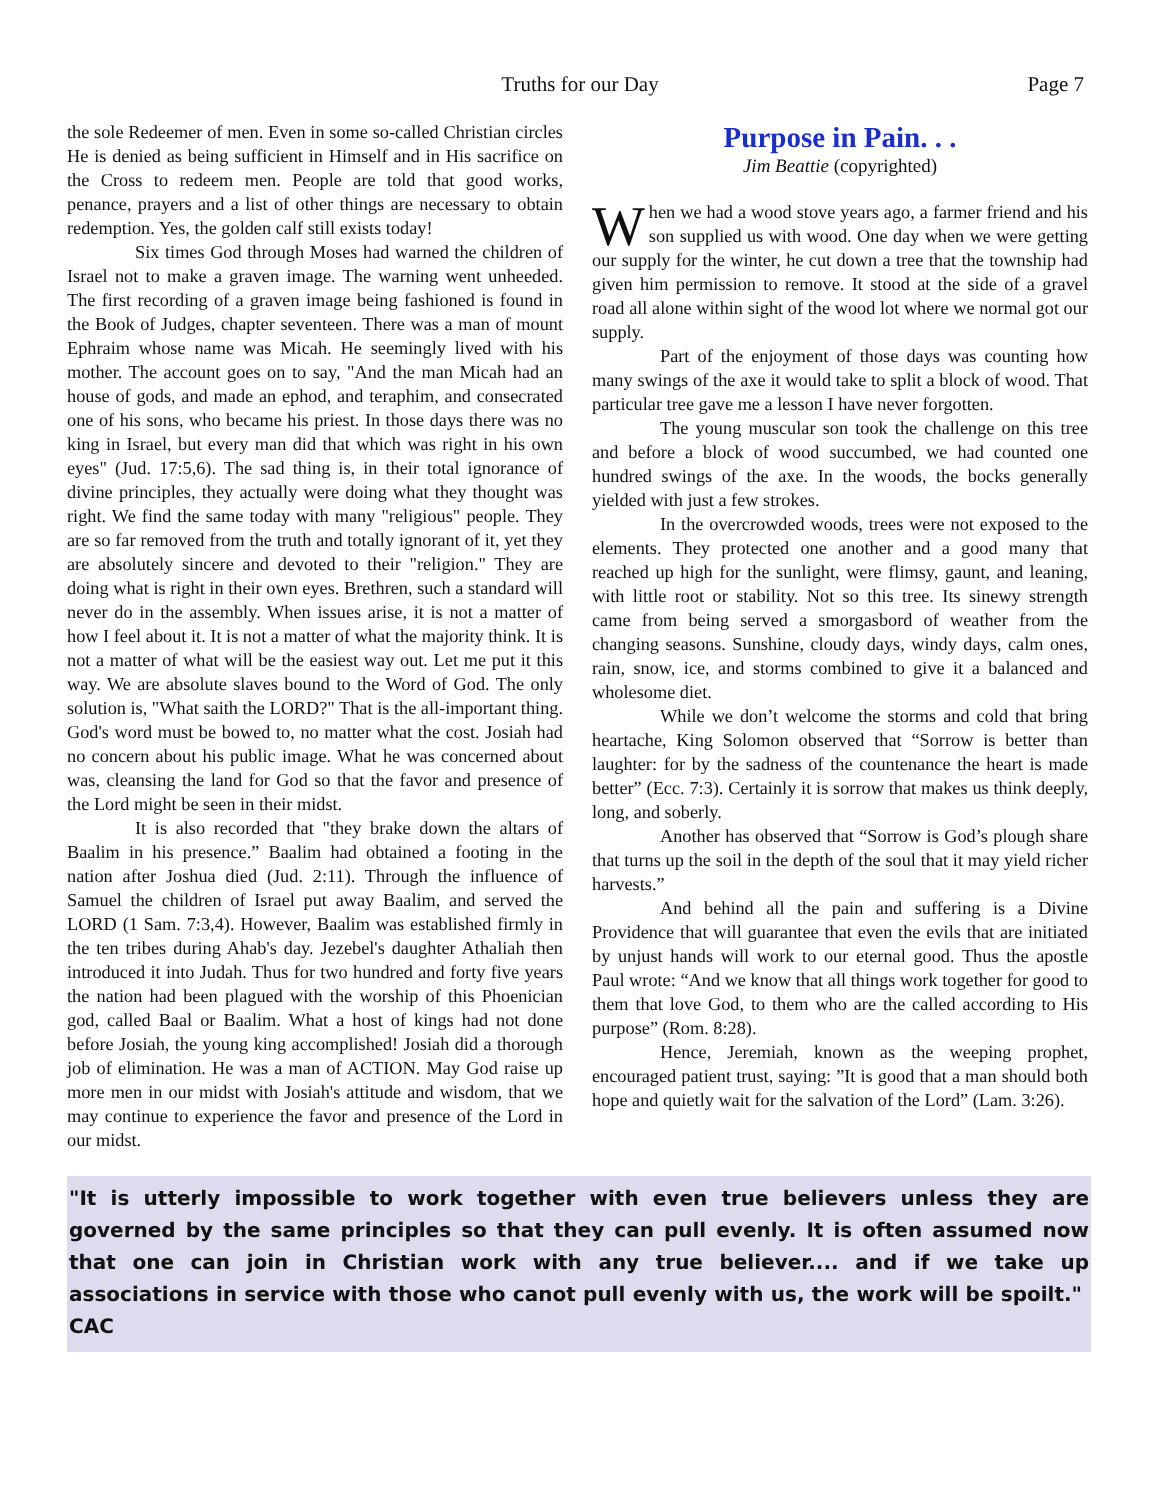Truths for our Day Page 7
the sole Redeemer of men. Even in some so-called Christian circles He is denied as being sufficient in Himself and in His sacrifice on the Cross to redeem men. People are told that good works, penance, prayers and a list of other things are necessary to obtain redemption. Yes, the golden calf still exists today!
Six times God through Moses had warned the children of Israel not to make a graven image. The warning went unheeded. The first recording of a graven image being fashioned is found in the Book of Judges, chapter seventeen. There was a man of mount Ephraim whose name was Micah. He seemingly lived with his mother. The account goes on to say, "And the man Micah had an house of gods, and made an ephod, and teraphim, and consecrated one of his sons, who became his priest. In those days there was no king in Israel, but every man did that which was right in his own eyes" (Jud. 17:5,6). The sad thing is, in their total ignorance of divine principles, they actually were doing what they thought was right. We find the same today with many "religious" people. They are so far removed from the truth and totally ignorant of it, yet they are absolutely sincere and devoted to their "religion." They are doing what is right in their own eyes. Brethren, such a standard will never do in the assembly. When issues arise, it is not a matter of how I feel about it. It is not a matter of what the majority think. It is not a matter of what will be the easiest way out. Let me put it this way. We are absolute slaves bound to the Word of God. The only solution is, "What saith the LORD?" That is the all-important thing. God's word must be bowed to, no matter what the cost. Josiah had no concern about his public image. What he was concerned about was, cleansing the land for God so that the favor and presence of the Lord might be seen in their midst.
It is also recorded that "they brake down the altars of Baalim in his presence.” Baalim had obtained a footing in the nation after Joshua died (Jud. 2:11). Through the influence of Samuel the children of Israel put away Baalim, and served the LORD (1 Sam. 7:3,4). However, Baalim was established firmly in the ten tribes during Ahab's day. Jezebel's daughter Athaliah then introduced it into Judah. Thus for two hundred and forty five years the nation had been plagued with the worship of this Phoenician god, called Baal or Baalim. What a host of kings had not done before Josiah, the young king accomplished! Josiah did a thorough job of elimination. He was a man of ACTION. May God raise up more men in our midst with Josiah's attitude and wisdom, that we may continue to experience the favor and presence of the Lord in our midst.
Purpose in Pain. . .
Jim Beattie (copyrighted)
When we had a wood stove years ago, a farmer friend and his son supplied us with wood. One day when we were getting our supply for the winter, he cut down a tree that the township had given him permission to remove. It stood at the side of a gravel road all alone within sight of the wood lot where we normal got our supply.
Part of the enjoyment of those days was counting how many swings of the axe it would take to split a block of wood. That particular tree gave me a lesson I have never forgotten.
The young muscular son took the challenge on this tree and before a block of wood succumbed, we had counted one hundred swings of the axe. In the woods, the bocks generally yielded with just a few strokes.
In the overcrowded woods, trees were not exposed to the elements. They protected one another and a good many that reached up high for the sunlight, were flimsy, gaunt, and leaning, with little root or stability. Not so this tree. Its sinewy strength came from being served a smorgasbord of weather from the changing seasons. Sunshine, cloudy days, windy days, calm ones, rain, snow, ice, and storms combined to give it a balanced and wholesome diet.
While we don’t welcome the storms and cold that bring heartache, King Solomon observed that “Sorrow is better than laughter: for by the sadness of the countenance the heart is made better” (Ecc. 7:3). Certainly it is sorrow that makes us think deeply, long, and soberly.
Another has observed that “Sorrow is God’s plough share that turns up the soil in the depth of the soul that it may yield richer harvests.”
And behind all the pain and suffering is a Divine Providence that will guarantee that even the evils that are initiated by unjust hands will work to our eternal good. Thus the apostle Paul wrote: “And we know that all things work together for good to them that love God, to them who are the called according to His purpose” (Rom. 8:28).
Hence, Jeremiah, known as the weeping prophet, encouraged patient trust, saying: ”It is good that a man should both hope and quietly wait for the salvation of the Lord” (Lam. 3:26).
"It is utterly impossible to work together with even true believers unless they are governed by the same principles so that they can pull evenly. It is often assumed now that one can join in Christian work with any true believer.... and if we take up associations in service with those who canot pull evenly with us, the work will be spoilt." CAC